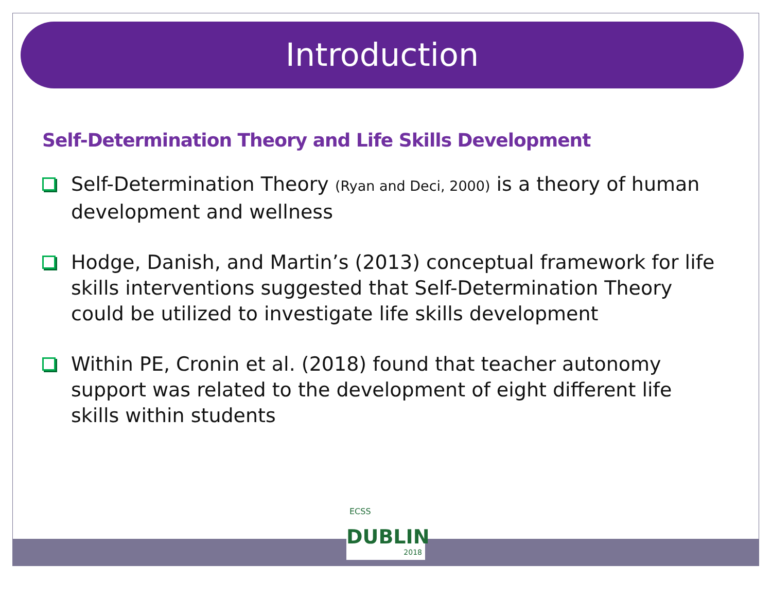Introduction
Self-Determination Theory and Life Skills Development
Self-Determination Theory (Ryan and Deci, 2000) is a theory of human development and wellness
Hodge, Danish, and Martin’s (2013) conceptual framework for life skills interventions suggested that Self-Determination Theory could be utilized to investigate life skills development
Within PE, Cronin et al. (2018) found that teacher autonomy support was related to the development of eight different life skills within students
ECSS
DUBLIN
2018